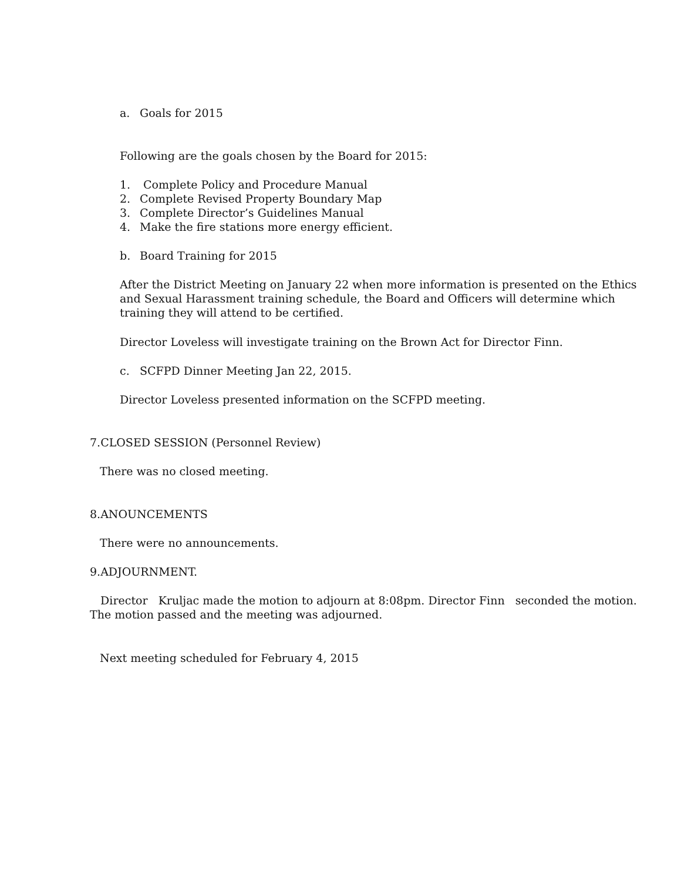a. Goals for 2015
Following are the goals chosen by the Board for 2015:
1. Complete Policy and Procedure Manual
2. Complete Revised Property Boundary Map
3. Complete Director’s Guidelines Manual
4. Make the fire stations more energy efficient.
b. Board Training for 2015
After the District Meeting on January 22 when more information is presented on the Ethics and Sexual Harassment training schedule, the Board and Officers will determine which training they will attend to be certified.
Director Loveless will investigate training on the Brown Act for Director Finn.
c. SCFPD Dinner Meeting Jan 22, 2015.
Director Loveless presented information on the SCFPD meeting.
7.CLOSED SESSION (Personnel Review)
There was no closed meeting.
8.ANOUNCEMENTS
There were no announcements.
9.ADJOURNMENT.
Director Kruljac made the motion to adjourn at 8:08pm. Director Finn seconded the motion. The motion passed and the meeting was adjourned.
Next meeting scheduled for February 4, 2015